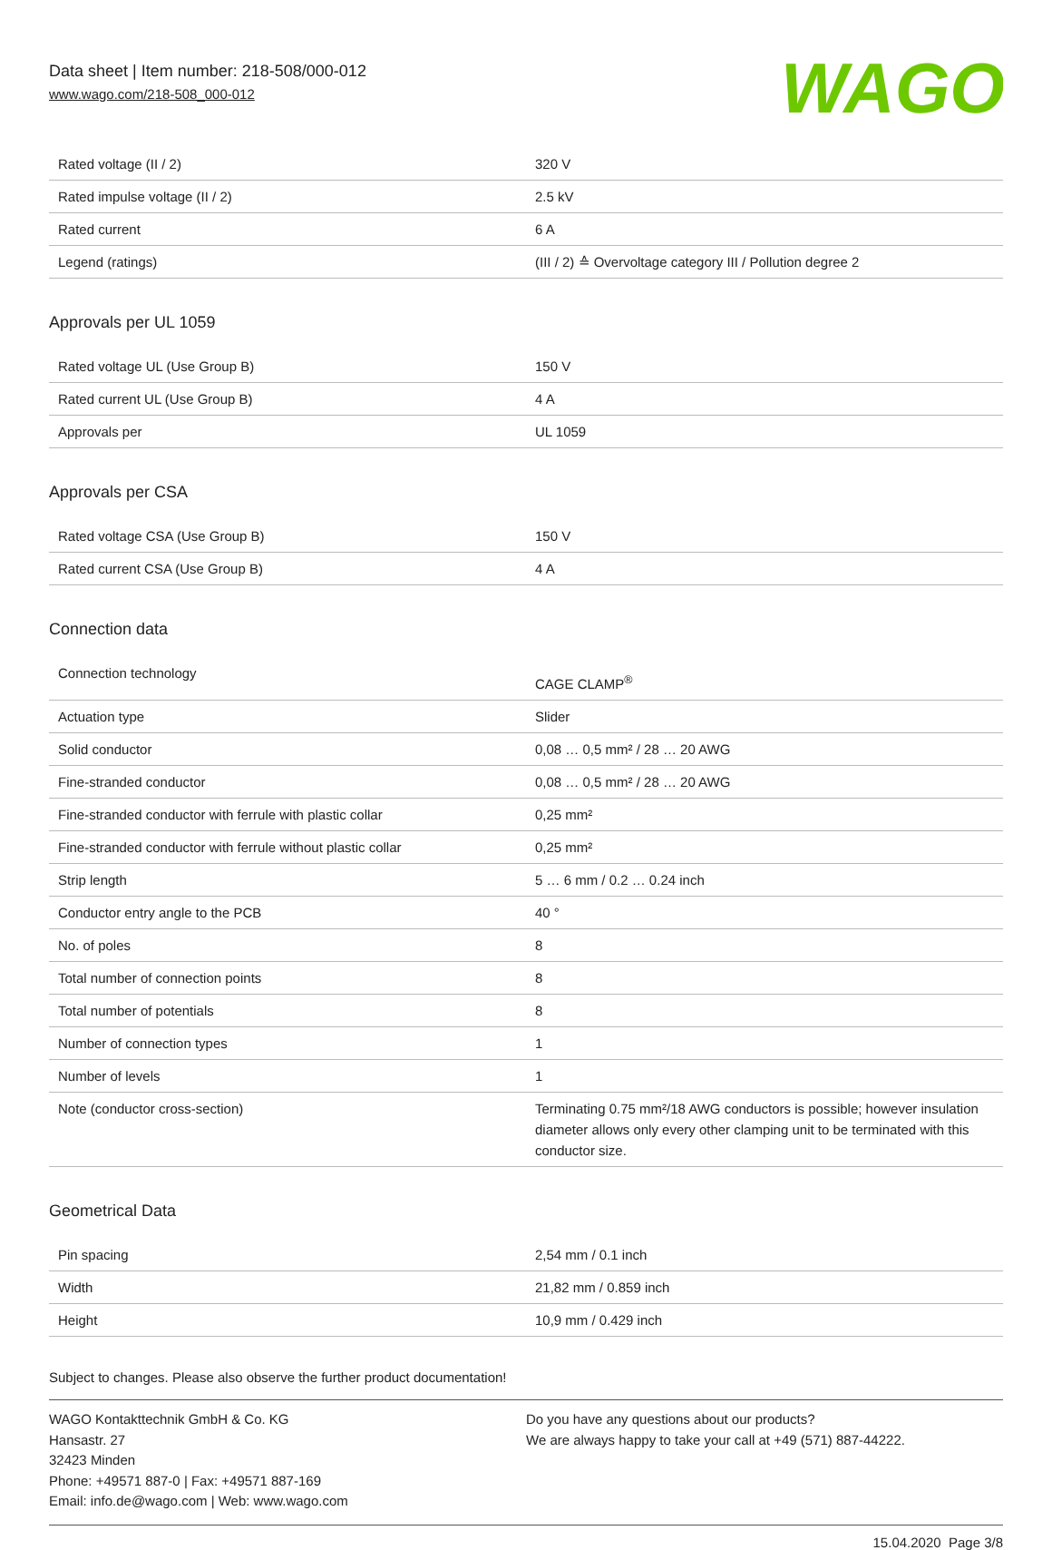Data sheet | Item number: 218-508/000-012
www.wago.com/218-508_000-012
WAGO
| Rated voltage (II / 2) | 320 V |
| Rated impulse voltage (II / 2) | 2.5 kV |
| Rated current | 6 A |
| Legend (ratings) | (III / 2) ≙ Overvoltage category III / Pollution degree 2 |
Approvals per UL 1059
| Rated voltage UL (Use Group B) | 150 V |
| Rated current UL (Use Group B) | 4 A |
| Approvals per | UL 1059 |
Approvals per CSA
| Rated voltage CSA (Use Group B) | 150 V |
| Rated current CSA (Use Group B) | 4 A |
Connection data
| Connection technology | CAGE CLAMP<sup>®</sup> |
| Actuation type | Slider |
| Solid conductor | 0,08 … 0,5 mm² / 28 … 20 AWG |
| Fine-stranded conductor | 0,08 … 0,5 mm² / 28 … 20 AWG |
| Fine-stranded conductor with ferrule with plastic collar | 0,25 mm² |
| Fine-stranded conductor with ferrule without plastic collar | 0,25 mm² |
| Strip length | 5 … 6 mm / 0.2 … 0.24 inch |
| Conductor entry angle to the PCB | 40 ° |
| No. of poles | 8 |
| Total number of connection points | 8 |
| Total number of potentials | 8 |
| Number of connection types | 1 |
| Number of levels | 1 |
| Note (conductor cross-section) | Terminating 0.75 mm²/18 AWG conductors is possible; however insulation diameter allows only every other clamping unit to be terminated with this conductor size. |
Geometrical Data
| Pin spacing | 2,54 mm / 0.1 inch |
| Width | 21,82 mm / 0.859 inch |
| Height | 10,9 mm / 0.429 inch |
Subject to changes. Please also observe the further product documentation!
WAGO Kontakttechnik GmbH & Co. KG
Hansastr. 27
32423 Minden
Phone: +49571 887-0 | Fax: +49571 887-169
Email: info.de@wago.com | Web: www.wago.com
Do you have any questions about our products?
We are always happy to take your call at +49 (571) 887-44222.
15.04.2020 Page 3/8